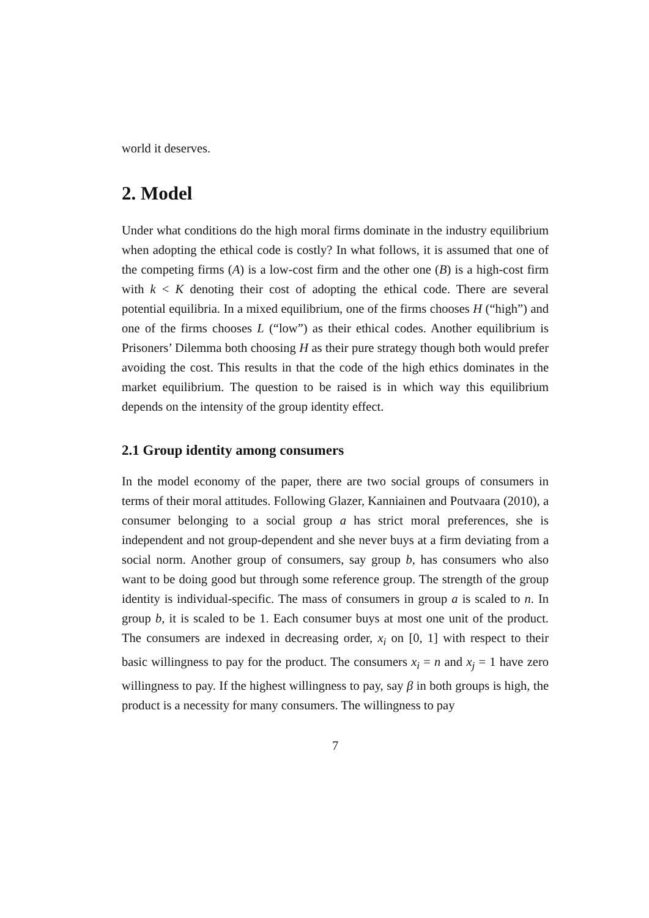world it deserves.
2. Model
Under what conditions do the high moral firms dominate in the industry equilibrium when adopting the ethical code is costly? In what follows, it is assumed that one of the competing firms (A) is a low-cost firm and the other one (B) is a high-cost firm with k < K denoting their cost of adopting the ethical code. There are several potential equilibria. In a mixed equilibrium, one of the firms chooses H (“high”) and one of the firms chooses L (“low”) as their ethical codes. Another equilibrium is Prisoners’ Dilemma both choosing H as their pure strategy though both would prefer avoiding the cost. This results in that the code of the high ethics dominates in the market equilibrium. The question to be raised is in which way this equilibrium depends on the intensity of the group identity effect.
2.1 Group identity among consumers
In the model economy of the paper, there are two social groups of consumers in terms of their moral attitudes. Following Glazer, Kanniainen and Poutvaara (2010), a consumer belonging to a social group a has strict moral preferences, she is independent and not group-dependent and she never buys at a firm deviating from a social norm. Another group of consumers, say group b, has consumers who also want to be doing good but through some reference group. The strength of the group identity is individual-specific. The mass of consumers in group a is scaled to n. In group b, it is scaled to be 1. Each consumer buys at most one unit of the product. The consumers are indexed in decreasing order, x<sub>i</sub> on [0, 1] with respect to their basic willingness to pay for the product. The consumers x<sub>i</sub> = n and x<sub>j</sub> = 1 have zero willingness to pay. If the highest willingness to pay, say β in both groups is high, the product is a necessity for many consumers. The willingness to pay
7